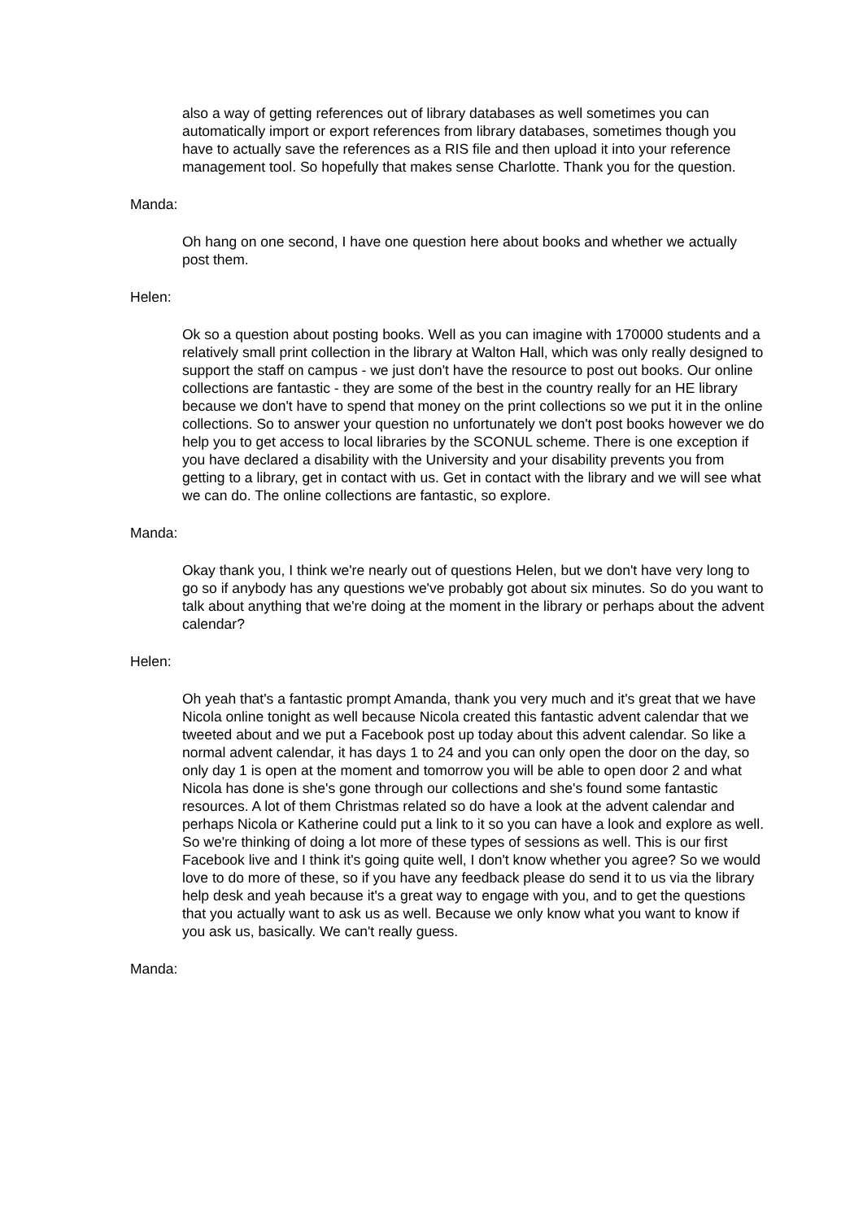also a way of getting references out of library databases as well sometimes you can automatically import or export references from library databases, sometimes though you have to actually save the references as a RIS file and then upload it into your reference management tool. So hopefully that makes sense Charlotte. Thank you for the question.
Manda:
Oh hang on one second, I have one question here about books and whether we actually post them.
Helen:
Ok so a question about posting books. Well as you can imagine with 170000 students and a relatively small print collection in the library at Walton Hall, which was only really designed to support the staff on campus - we just don't have the resource to post out books. Our online collections are fantastic - they are some of the best in the country really for an HE library because we don't have to spend that money on the print collections so we put it in the online collections. So to answer your question no unfortunately we don't post books however we do help you to get access to local libraries by the SCONUL scheme. There is one exception if you have declared a disability with the University and your disability prevents you from getting to a library, get in contact with us. Get in contact with the library and we will see what we can do. The online collections are fantastic, so explore.
Manda:
Okay thank you, I think we're nearly out of questions Helen, but we don't have very long to go so if anybody has any questions we've probably got about six minutes. So do you want to talk about anything that we're doing at the moment in the library or perhaps about the advent calendar?
Helen:
Oh yeah that's a fantastic prompt Amanda, thank you very much and it's great that we have Nicola online tonight as well because Nicola created this fantastic advent calendar that we tweeted about and we put a Facebook post up today about this advent calendar. So like a normal advent calendar, it has days 1 to 24 and you can only open the door on the day, so only day 1 is open at the moment and tomorrow you will be able to open door 2 and what Nicola has done is she's gone through our collections and she's found some fantastic resources. A lot of them Christmas related so do have a look at the advent calendar and perhaps Nicola or Katherine could put a link to it so you can have a look and explore as well. So we're thinking of doing a lot more of these types of sessions as well. This is our first Facebook live and I think it's going quite well, I don't know whether you agree? So we would love to do more of these, so if you have any feedback please do send it to us via the library help desk and yeah because it's a great way to engage with you, and to get the questions that you actually want to ask us as well. Because we only know what you want to know if you ask us, basically. We can't really guess.
Manda: